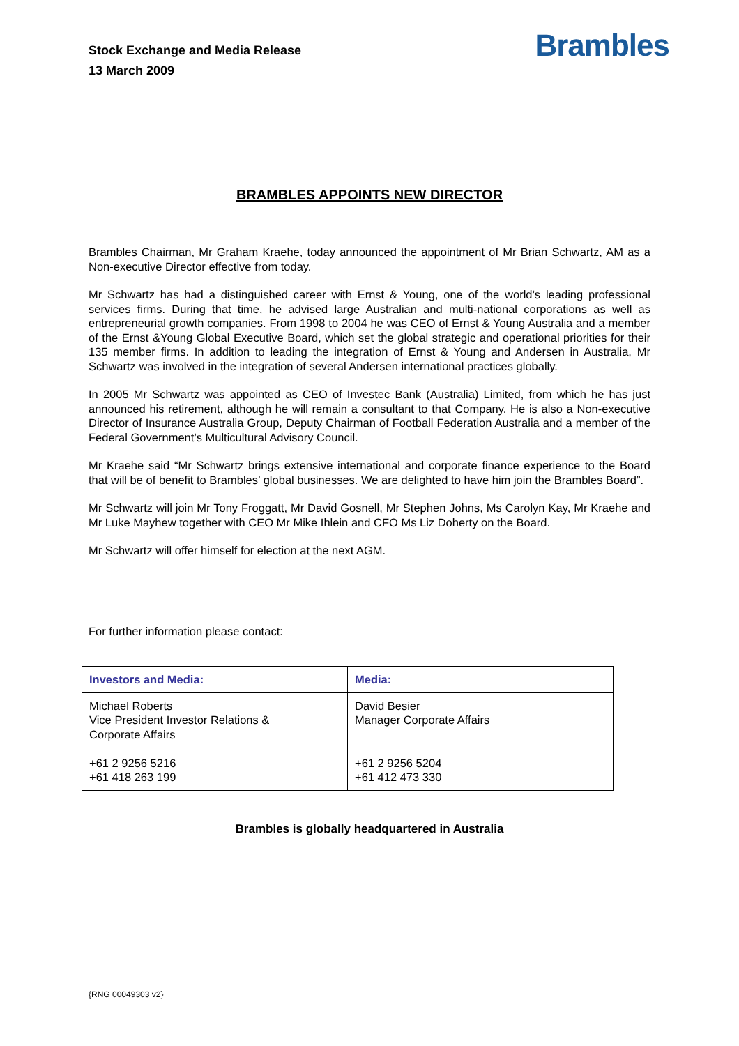Stock Exchange and Media Release
13 March 2009
Brambles
BRAMBLES APPOINTS NEW DIRECTOR
Brambles Chairman, Mr Graham Kraehe, today announced the appointment of Mr Brian Schwartz, AM as a Non-executive Director effective from today.
Mr Schwartz has had a distinguished career with Ernst & Young, one of the world’s leading professional services firms. During that time, he advised large Australian and multi-national corporations as well as entrepreneurial growth companies. From 1998 to 2004 he was CEO of Ernst & Young Australia and a member of the Ernst &Young Global Executive Board, which set the global strategic and operational priorities for their 135 member firms. In addition to leading the integration of Ernst & Young and Andersen in Australia, Mr Schwartz was involved in the integration of several Andersen international practices globally.
In 2005 Mr Schwartz was appointed as CEO of Investec Bank (Australia) Limited, from which he has just announced his retirement, although he will remain a consultant to that Company. He is also a Non-executive Director of Insurance Australia Group, Deputy Chairman of Football Federation Australia and a member of the Federal Government’s Multicultural Advisory Council.
Mr Kraehe said “Mr Schwartz brings extensive international and corporate finance experience to the Board that will be of benefit to Brambles’ global businesses. We are delighted to have him join the Brambles Board”.
Mr Schwartz will join Mr Tony Froggatt, Mr David Gosnell, Mr Stephen Johns, Ms Carolyn Kay, Mr Kraehe and Mr Luke Mayhew together with CEO Mr Mike Ihlein and CFO Ms Liz Doherty on the Board.
Mr Schwartz will offer himself for election at the next AGM.
For further information please contact:
| Investors and Media: | Media: |
| --- | --- |
| Michael Roberts Vice President Investor Relations & Corporate Affairs +61 2 9256 5216 +61 418 263 199 | David Besier Manager Corporate Affairs +61 2 9256 5204 +61 412 473 330 |
Brambles is globally headquartered in Australia
{RNG 00049303 v2}